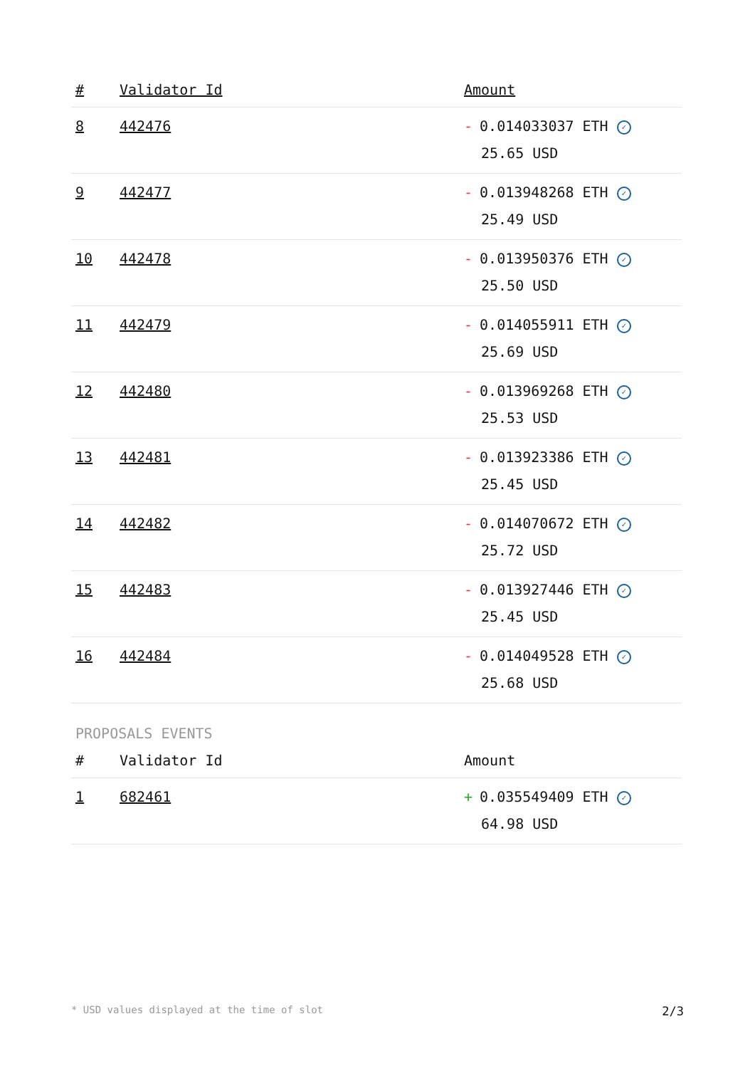| # | Validator Id | Amount |
| --- | --- | --- |
| 8 | 442476 | - 0.014033037 ETH ✓ 25.65 USD |
| 9 | 442477 | - 0.013948268 ETH ✓ 25.49 USD |
| 10 | 442478 | - 0.013950376 ETH ✓ 25.50 USD |
| 11 | 442479 | - 0.014055911 ETH ✓ 25.69 USD |
| 12 | 442480 | - 0.013969268 ETH ✓ 25.53 USD |
| 13 | 442481 | - 0.013923386 ETH ✓ 25.45 USD |
| 14 | 442482 | - 0.014070672 ETH ✓ 25.72 USD |
| 15 | 442483 | - 0.013927446 ETH ✓ 25.45 USD |
| 16 | 442484 | - 0.014049528 ETH ✓ 25.68 USD |
PROPOSALS EVENTS
| # | Validator Id | Amount |
| --- | --- | --- |
| 1 | 682461 | + 0.035549409 ETH ✓ 64.98 USD |
* USD values displayed at the time of slot 2/3